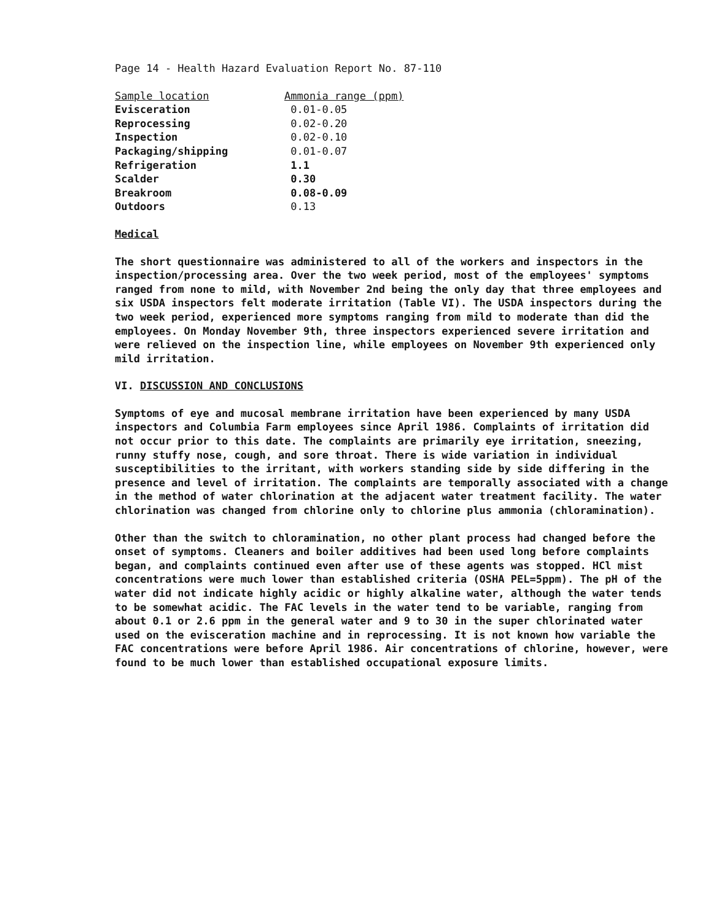Page 14 - Health Hazard Evaluation Report No. 87-110
| Sample location | Ammonia range (ppm) |
| --- | --- |
| Evisceration | 0.01-0.05 |
| Reprocessing | 0.02-0.20 |
| Inspection | 0.02-0.10 |
| Packaging/shipping | 0.01-0.07 |
| Refrigeration | 1.1 |
| Scalder | 0.30 |
| Breakroom | 0.08-0.09 |
| Outdoors | 0.13 |
Medical
The short questionnaire was administered to all of the workers and inspectors in the inspection/processing area. Over the two week period, most of the employees' symptoms ranged from none to mild, with November 2nd being the only day that three employees and six USDA inspectors felt moderate irritation (Table VI). The USDA inspectors during the two week period, experienced more symptoms ranging from mild to moderate than did the employees. On Monday November 9th, three inspectors experienced severe irritation and were relieved on the inspection line, while employees on November 9th experienced only mild irritation.
VI. DISCUSSION AND CONCLUSIONS
Symptoms of eye and mucosal membrane irritation have been experienced by many USDA inspectors and Columbia Farm employees since April 1986. Complaints of irritation did not occur prior to this date. The complaints are primarily eye irritation, sneezing, runny stuffy nose, cough, and sore throat. There is wide variation in individual susceptibilities to the irritant, with workers standing side by side differing in the presence and level of irritation. The complaints are temporally associated with a change in the method of water chlorination at the adjacent water treatment facility. The water chlorination was changed from chlorine only to chlorine plus ammonia (chloramination).
Other than the switch to chloramination, no other plant process had changed before the onset of symptoms. Cleaners and boiler additives had been used long before complaints began, and complaints continued even after use of these agents was stopped. HCl mist concentrations were much lower than established criteria (OSHA PEL=5ppm). The pH of the water did not indicate highly acidic or highly alkaline water, although the water tends to be somewhat acidic. The FAC levels in the water tend to be variable, ranging from about 0.1 or 2.6 ppm in the general water and 9 to 30 in the super chlorinated water used on the evisceration machine and in reprocessing. It is not known how variable the FAC concentrations were before April 1986. Air concentrations of chlorine, however, were found to be much lower than established occupational exposure limits.